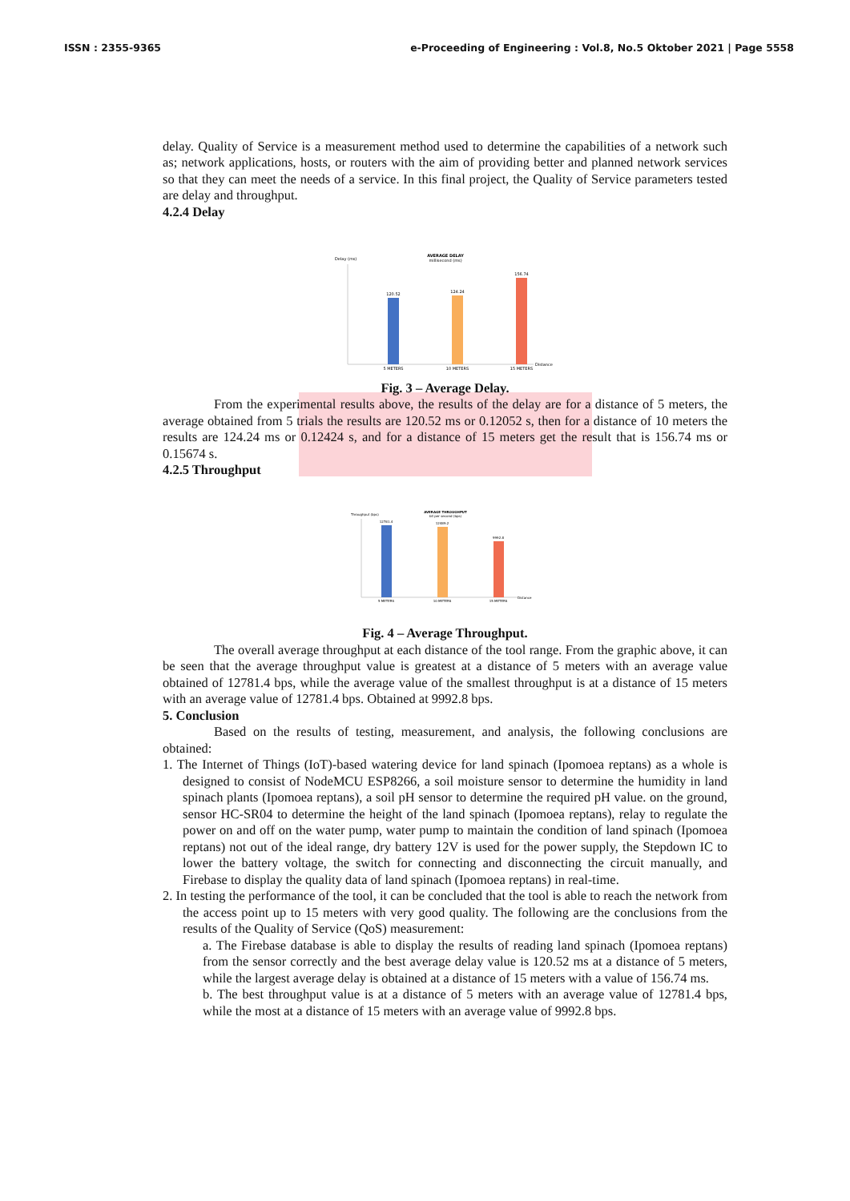ISSN : 2355-9365 e-Proceeding of Engineering : Vol.8, No.5 Oktober 2021 | Page 5558
delay. Quality of Service is a measurement method used to determine the capabilities of a network such as; network applications, hosts, or routers with the aim of providing better and planned network services so that they can meet the needs of a service. In this final project, the Quality of Service parameters tested are delay and throughput.
4.2.4 Delay
AVERAGE DELAY
millisecond (ms)
Delay (ms)
120.52
124.24
156.74
5 METERS
10 METERS
15 METERS
Distance
Fig. 3 – Average Delay.
From the experimental results above, the results of the delay are for a distance of 5 meters, the average obtained from 5 trials the results are 120.52 ms or 0.12052 s, then for a distance of 10 meters the results are 124.24 ms or 0.12424 s, and for a distance of 15 meters get the result that is 156.74 ms or 0.15674 s.
4.2.5 Throughput
AVERAGE THROUGHPUT
bit per second (bps)
Throughput (bps)
12781.4
12489.2
9992.8
5 METERS
10 METERS
15 METERS
Distance
Fig. 4 – Average Throughput.
The overall average throughput at each distance of the tool range. From the graphic above, it can be seen that the average throughput value is greatest at a distance of 5 meters with an average value obtained of 12781.4 bps, while the average value of the smallest throughput is at a distance of 15 meters with an average value of 12781.4 bps. Obtained at 9992.8 bps.
5. Conclusion
Based on the results of testing, measurement, and analysis, the following conclusions are obtained:
1. The Internet of Things (IoT)-based watering device for land spinach (Ipomoea reptans) as a whole is designed to consist of NodeMCU ESP8266, a soil moisture sensor to determine the humidity in land spinach plants (Ipomoea reptans), a soil pH sensor to determine the required pH value. on the ground, sensor HC-SR04 to determine the height of the land spinach (Ipomoea reptans), relay to regulate the power on and off on the water pump, water pump to maintain the condition of land spinach (Ipomoea reptans) not out of the ideal range, dry battery 12V is used for the power supply, the Stepdown IC to lower the battery voltage, the switch for connecting and disconnecting the circuit manually, and Firebase to display the quality data of land spinach (Ipomoea reptans) in real-time.
2. In testing the performance of the tool, it can be concluded that the tool is able to reach the network from the access point up to 15 meters with very good quality. The following are the conclusions from the results of the Quality of Service (QoS) measurement:
a. The Firebase database is able to display the results of reading land spinach (Ipomoea reptans) from the sensor correctly and the best average delay value is 120.52 ms at a distance of 5 meters, while the largest average delay is obtained at a distance of 15 meters with a value of 156.74 ms.
b. The best throughput value is at a distance of 5 meters with an average value of 12781.4 bps, while the most at a distance of 15 meters with an average value of 9992.8 bps.